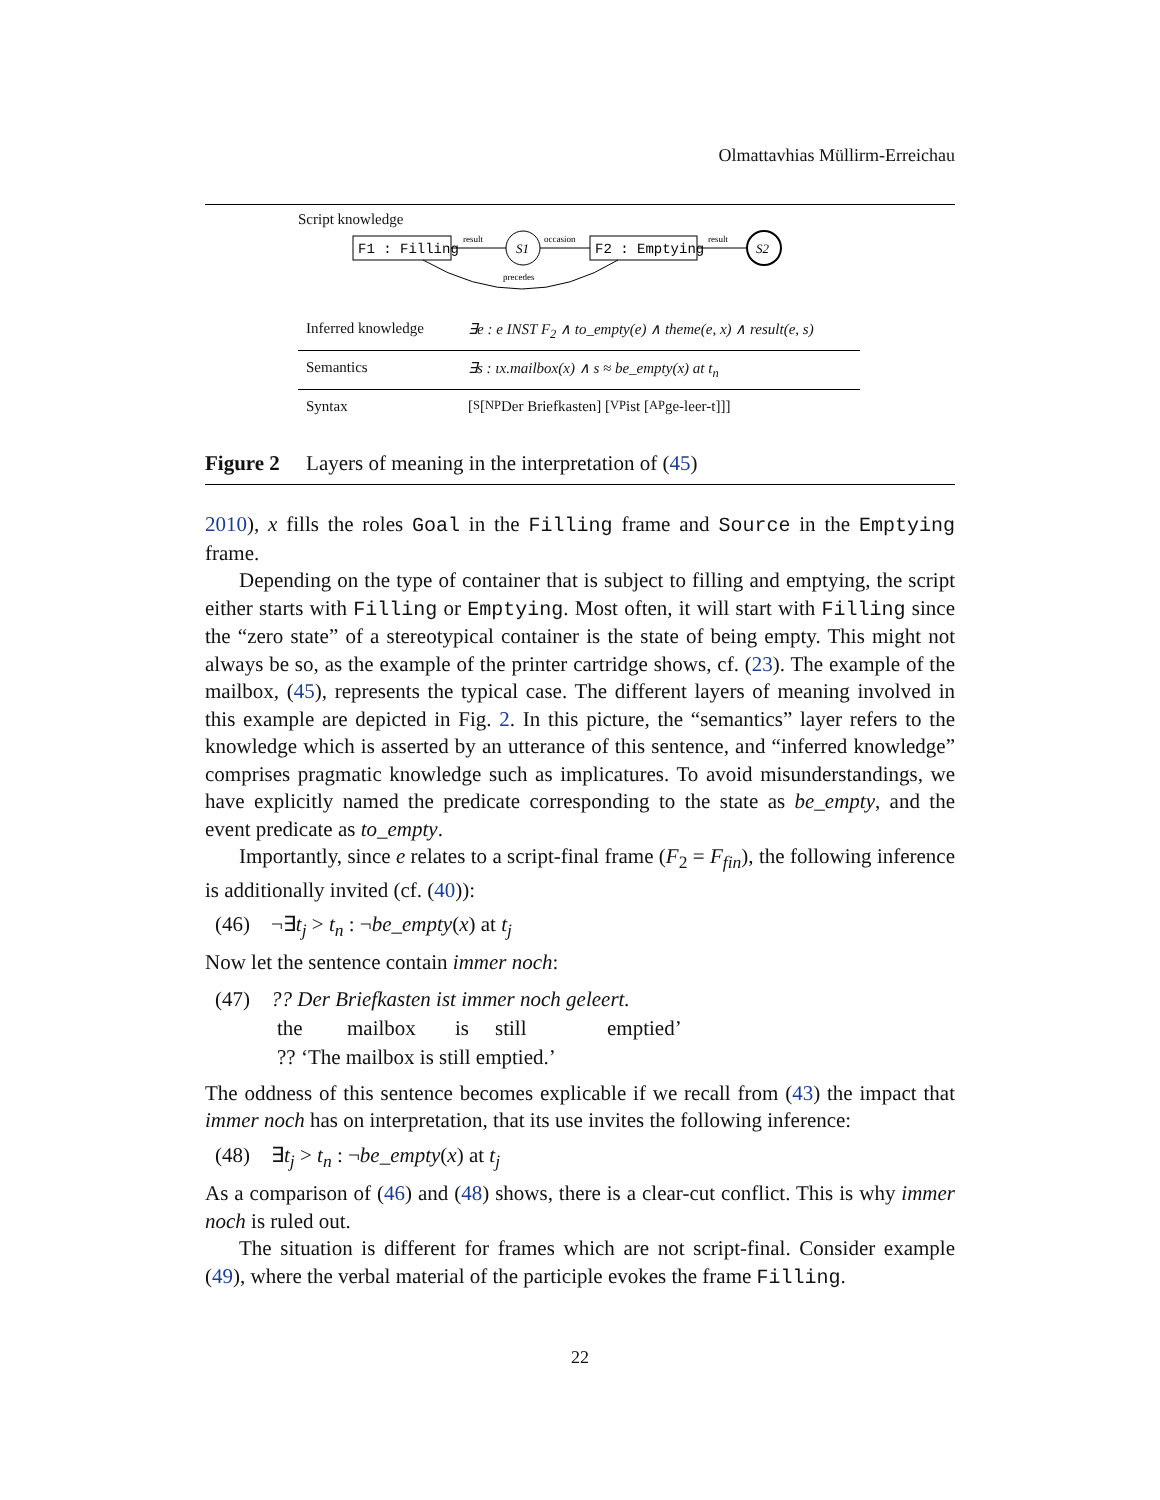Olmattavhias Müllirm-Erreichau
Script knowledge
F1 : Filling
result
S1
occasion
F2 : Emptying
result
S2
precedes
Inferred knowledge ∃e : e INST F<sub>2</sub> ∧ to_empty(e) ∧ theme(e, x) ∧ result(e, s)
Semantics ∃s : ιx.mailbox(x) ∧ s ≈ be_empty(x) at t<sub>n</sub>
Syntax [<sub>S</sub>[<sub>NP</sub> Der Briefkasten] [<sub>VP</sub> ist [<sub>AP</sub> ge-leer-t]]]
Figure 2 Layers of meaning in the interpretation of (45)
2010), x fills the roles Goal in the Filling frame and Source in the Emptying frame.
Depending on the type of container that is subject to filling and emptying, the script either starts with Filling or Emptying. Most often, it will start with Filling since the “zero state” of a stereotypical container is the state of being empty. This might not always be so, as the example of the printer cartridge shows, cf. (23). The example of the mailbox, (45), represents the typical case. The different layers of meaning involved in this example are depicted in Fig. 2. In this picture, the “semantics” layer refers to the knowledge which is asserted by an utterance of this sentence, and “inferred knowledge” comprises pragmatic knowledge such as implicatures. To avoid misunderstandings, we have explicitly named the predicate corresponding to the state as be_empty, and the event predicate as to_empty.
Importantly, since e relates to a script-final frame (F<sub>2</sub> = F<sub>fin</sub>), the following inference is additionally invited (cf. (40)):
(46) ¬∃t<sub>j</sub> > t<sub>n</sub> : ¬be_empty(x) at t<sub>j</sub>
Now let the sentence contain immer noch:
(47) ?? Der Briefkasten ist immer noch geleert.
the mailbox is still emptied’
?? ‘The mailbox is still emptied.’
The oddness of this sentence becomes explicable if we recall from (43) the impact that immer noch has on interpretation, that its use invites the following inference:
(48) ∃t<sub>j</sub> > t<sub>n</sub> : ¬be_empty(x) at t<sub>j</sub>
As a comparison of (46) and (48) shows, there is a clear-cut conflict. This is why immer noch is ruled out.
The situation is different for frames which are not script-final. Consider example (49), where the verbal material of the participle evokes the frame Filling.
22